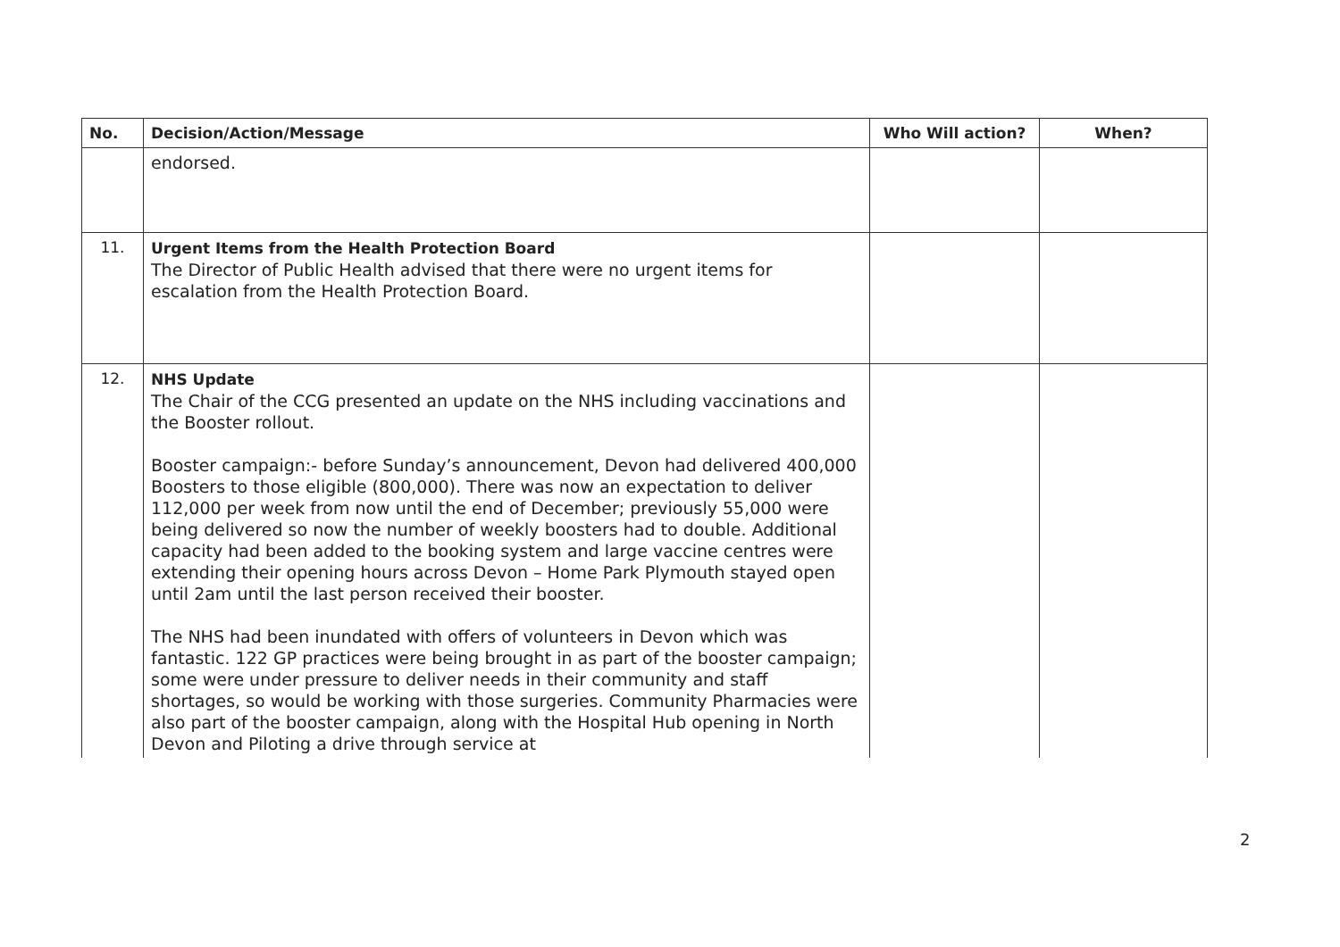| No. | Decision/Action/Message | Who Will action? | When? |
| --- | --- | --- | --- |
| | endorsed. | | |
| 11. | Urgent Items from the Health Protection Board The Director of Public Health advised that there were no urgent items for escalation from the Health Protection Board. | | |
| 12. | NHS Update The Chair of the CCG presented an update on the NHS including vaccinations and the Booster rollout. Booster campaign:- before Sunday’s announcement, Devon had delivered 400,000 Boosters to those eligible (800,000). There was now an expectation to deliver 112,000 per week from now until the end of December; previously 55,000 were being delivered so now the number of weekly boosters had to double. Additional capacity had been added to the booking system and large vaccine centres were extending their opening hours across Devon – Home Park Plymouth stayed open until 2am until the last person received their booster. The NHS had been inundated with offers of volunteers in Devon which was fantastic. 122 GP practices were being brought in as part of the booster campaign; some were under pressure to deliver needs in their community and staff shortages, so would be working with those surgeries. Community Pharmacies were also part of the booster campaign, along with the Hospital Hub opening in North Devon and Piloting a drive through service at | | |
2